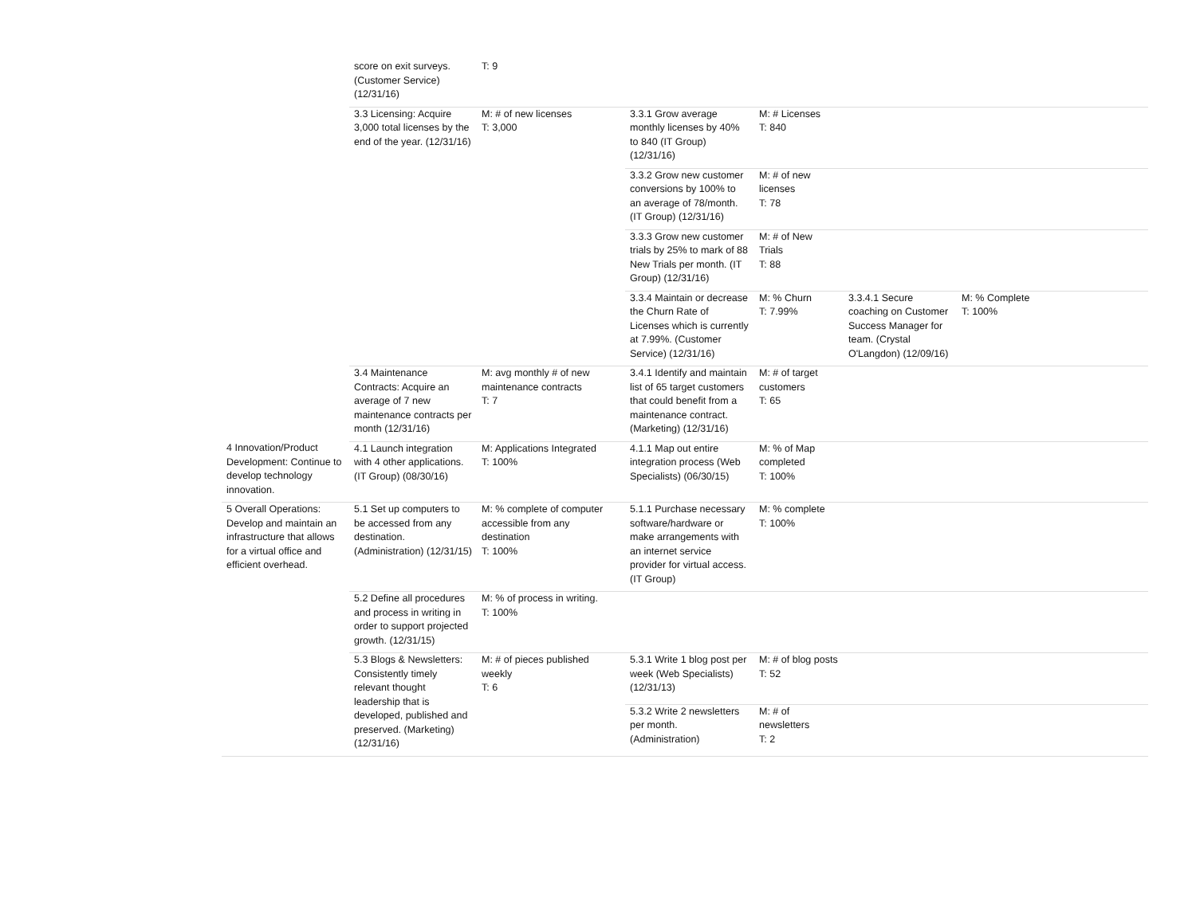| | score on exit surveys. (Customer Service) (12/31/16) | T: 9 | | | | | |
| | 3.3 Licensing: Acquire 3,000 total licenses by the end of the year. (12/31/16) | M: # of new licenses T: 3,000 | 3.3.1 Grow average monthly licenses by 40% to 840 (IT Group) (12/31/16) | M: # Licenses T: 840 | | | |
| | | | 3.3.2 Grow new customer conversions by 100% to an average of 78/month. (IT Group) (12/31/16) | M: # of new licenses T: 78 | | | |
| | | | 3.3.3 Grow new customer trials by 25% to mark of 88 New Trials per month. (IT Group) (12/31/16) | M: # of New Trials T: 88 | | | |
| | | | 3.3.4 Maintain or decrease the Churn Rate of Licenses which is currently at 7.99%. (Customer Service) (12/31/16) | M: % Churn T: 7.99% | 3.3.4.1 Secure coaching on Customer Success Manager for team. (Crystal O'Langdon) (12/09/16) | M: % Complete T: 100% | |
| | 3.4 Maintenance Contracts: Acquire an average of 7 new maintenance contracts per month (12/31/16) | M: avg monthly # of new maintenance contracts T: 7 | 3.4.1 Identify and maintain list of 65 target customers that could benefit from a maintenance contract. (Marketing) (12/31/16) | M: # of target customers T: 65 | | | |
| 4 Innovation/Product Development: Continue to develop technology innovation. | 4.1 Launch integration with 4 other applications. (IT Group) (08/30/16) | M: Applications Integrated T: 100% | 4.1.1 Map out entire integration process (Web Specialists) (06/30/15) | M: % of Map completed T: 100% | | | |
| 5 Overall Operations: Develop and maintain an infrastructure that allows for a virtual office and efficient overhead. | 5.1 Set up computers to be accessed from any destination. (Administration) (12/31/15) | M: % complete of computer accessible from any destination T: 100% | 5.1.1 Purchase necessary software/hardware or make arrangements with an internet service provider for virtual access. (IT Group) | M: % complete T: 100% | | | |
| | 5.2 Define all procedures and process in writing in order to support projected growth. (12/31/15) | M: % of process in writing. T: 100% | | | | | |
| | 5.3 Blogs & Newsletters: Consistently timely relevant thought leadership that is developed, published and preserved. (Marketing) (12/31/16) | M: # of pieces published weekly T: 6 | 5.3.1 Write 1 blog post per week (Web Specialists) (12/31/13) | M: # of blog posts T: 52 | | | |
| | | | 5.3.2 Write 2 newsletters per month. (Administration) | M: # of newsletters T: 2 | | | |